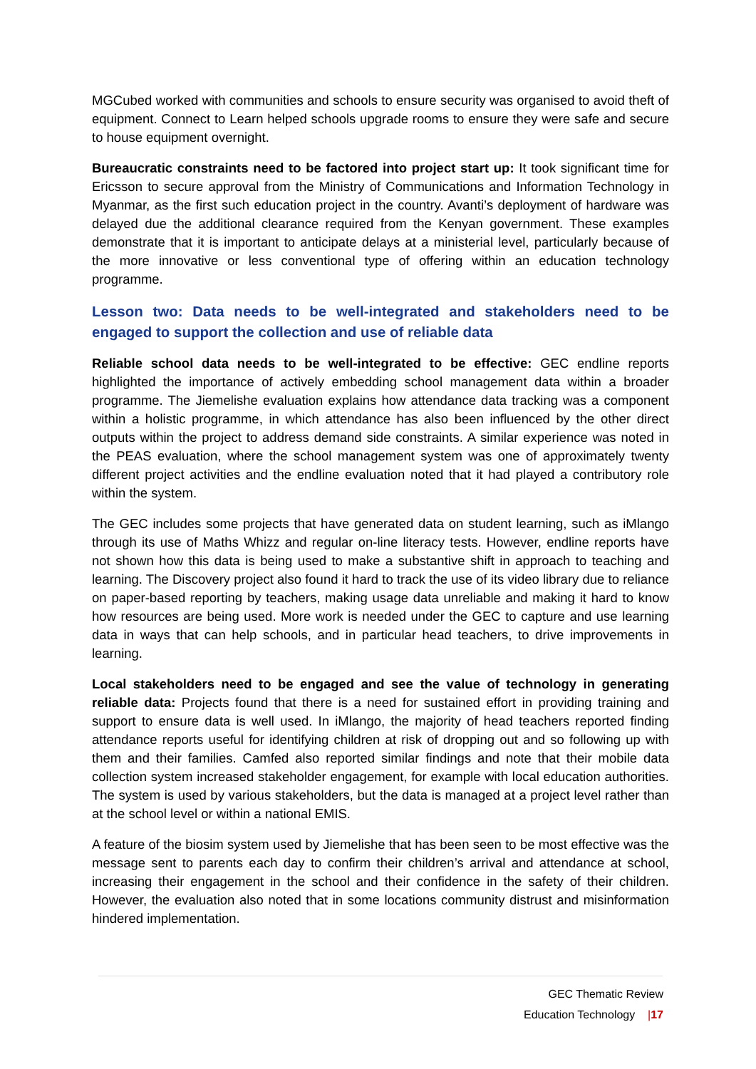MGCubed worked with communities and schools to ensure security was organised to avoid theft of equipment. Connect to Learn helped schools upgrade rooms to ensure they were safe and secure to house equipment overnight.
Bureaucratic constraints need to be factored into project start up: It took significant time for Ericsson to secure approval from the Ministry of Communications and Information Technology in Myanmar, as the first such education project in the country. Avanti’s deployment of hardware was delayed due the additional clearance required from the Kenyan government. These examples demonstrate that it is important to anticipate delays at a ministerial level, particularly because of the more innovative or less conventional type of offering within an education technology programme.
Lesson two: Data needs to be well-integrated and stakeholders need to be engaged to support the collection and use of reliable data
Reliable school data needs to be well-integrated to be effective: GEC endline reports highlighted the importance of actively embedding school management data within a broader programme. The Jiemelishe evaluation explains how attendance data tracking was a component within a holistic programme, in which attendance has also been influenced by the other direct outputs within the project to address demand side constraints. A similar experience was noted in the PEAS evaluation, where the school management system was one of approximately twenty different project activities and the endline evaluation noted that it had played a contributory role within the system.
The GEC includes some projects that have generated data on student learning, such as iMlango through its use of Maths Whizz and regular on-line literacy tests. However, endline reports have not shown how this data is being used to make a substantive shift in approach to teaching and learning. The Discovery project also found it hard to track the use of its video library due to reliance on paper-based reporting by teachers, making usage data unreliable and making it hard to know how resources are being used. More work is needed under the GEC to capture and use learning data in ways that can help schools, and in particular head teachers, to drive improvements in learning.
Local stakeholders need to be engaged and see the value of technology in generating reliable data: Projects found that there is a need for sustained effort in providing training and support to ensure data is well used. In iMlango, the majority of head teachers reported finding attendance reports useful for identifying children at risk of dropping out and so following up with them and their families. Camfed also reported similar findings and note that their mobile data collection system increased stakeholder engagement, for example with local education authorities. The system is used by various stakeholders, but the data is managed at a project level rather than at the school level or within a national EMIS.
A feature of the biosim system used by Jiemelishe that has been seen to be most effective was the message sent to parents each day to confirm their children’s arrival and attendance at school, increasing their engagement in the school and their confidence in the safety of their children. However, the evaluation also noted that in some locations community distrust and misinformation hindered implementation.
GEC Thematic Review
Education Technology |17